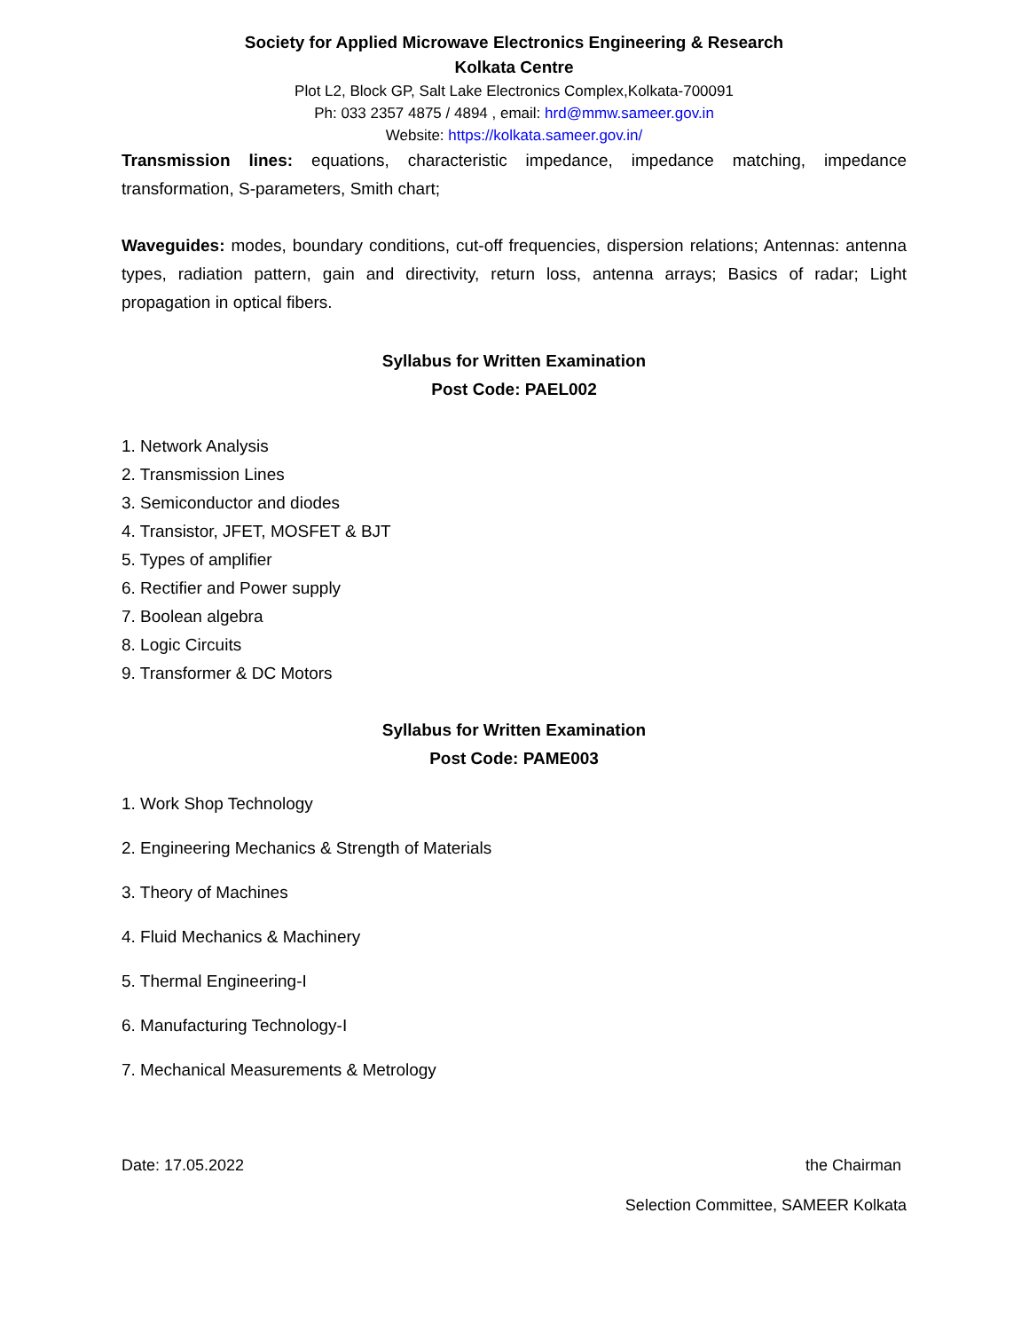Society for Applied Microwave Electronics Engineering & Research
Kolkata Centre
Plot L2, Block GP, Salt Lake Electronics Complex,Kolkata-700091
Ph: 033 2357 4875 / 4894 , email: hrd@mmw.sameer.gov.in
Website: https://kolkata.sameer.gov.in/
Transmission lines: equations, characteristic impedance, impedance matching, impedance transformation, S-parameters, Smith chart;
Waveguides: modes, boundary conditions, cut-off frequencies, dispersion relations; Antennas: antenna types, radiation pattern, gain and directivity, return loss, antenna arrays; Basics of radar; Light propagation in optical fibers.
Syllabus for Written Examination
Post Code: PAEL002
1. Network Analysis
2. Transmission Lines
3. Semiconductor and diodes
4. Transistor, JFET, MOSFET & BJT
5. Types of amplifier
6. Rectifier and Power supply
7. Boolean algebra
8. Logic Circuits
9. Transformer & DC Motors
Syllabus for Written Examination
Post Code: PAME003
1. Work Shop Technology
2. Engineering Mechanics & Strength of Materials
3. Theory of Machines
4. Fluid Mechanics & Machinery
5. Thermal Engineering-I
6. Manufacturing Technology-I
7. Mechanical Measurements & Metrology
Date: 17.05.2022 the Chairman
Selection Committee, SAMEER Kolkata